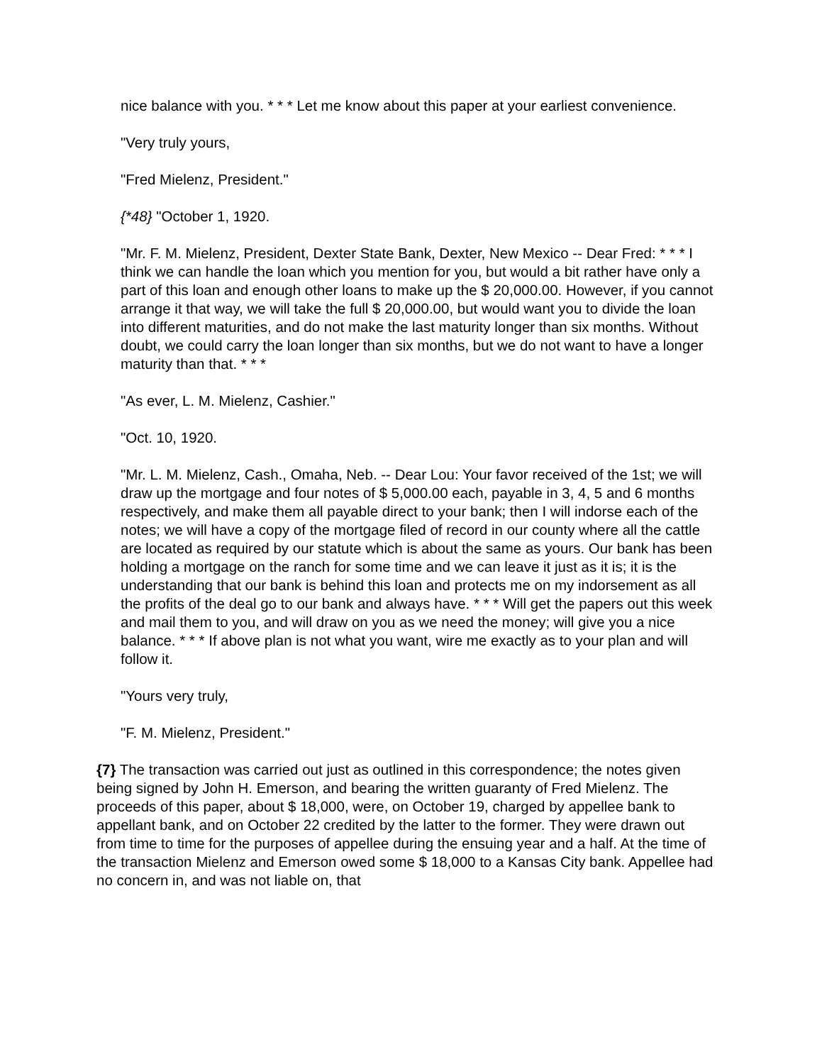nice balance with you. * * * Let me know about this paper at your earliest convenience.
"Very truly yours,
"Fred Mielenz, President."
{*48} "October 1, 1920.
"Mr. F. M. Mielenz, President, Dexter State Bank, Dexter, New Mexico -- Dear Fred: * * * I think we can handle the loan which you mention for you, but would a bit rather have only a part of this loan and enough other loans to make up the $ 20,000.00. However, if you cannot arrange it that way, we will take the full $ 20,000.00, but would want you to divide the loan into different maturities, and do not make the last maturity longer than six months. Without doubt, we could carry the loan longer than six months, but we do not want to have a longer maturity than that. * * *
"As ever, L. M. Mielenz, Cashier."
"Oct. 10, 1920.
"Mr. L. M. Mielenz, Cash., Omaha, Neb. -- Dear Lou: Your favor received of the 1st; we will draw up the mortgage and four notes of $ 5,000.00 each, payable in 3, 4, 5 and 6 months respectively, and make them all payable direct to your bank; then I will indorse each of the notes; we will have a copy of the mortgage filed of record in our county where all the cattle are located as required by our statute which is about the same as yours. Our bank has been holding a mortgage on the ranch for some time and we can leave it just as it is; it is the understanding that our bank is behind this loan and protects me on my indorsement as all the profits of the deal go to our bank and always have. * * * Will get the papers out this week and mail them to you, and will draw on you as we need the money; will give you a nice balance. * * * If above plan is not what you want, wire me exactly as to your plan and will follow it.
"Yours very truly,
"F. M. Mielenz, President."
{7} The transaction was carried out just as outlined in this correspondence; the notes given being signed by John H. Emerson, and bearing the written guaranty of Fred Mielenz. The proceeds of this paper, about $ 18,000, were, on October 19, charged by appellee bank to appellant bank, and on October 22 credited by the latter to the former. They were drawn out from time to time for the purposes of appellee during the ensuing year and a half. At the time of the transaction Mielenz and Emerson owed some $ 18,000 to a Kansas City bank. Appellee had no concern in, and was not liable on, that